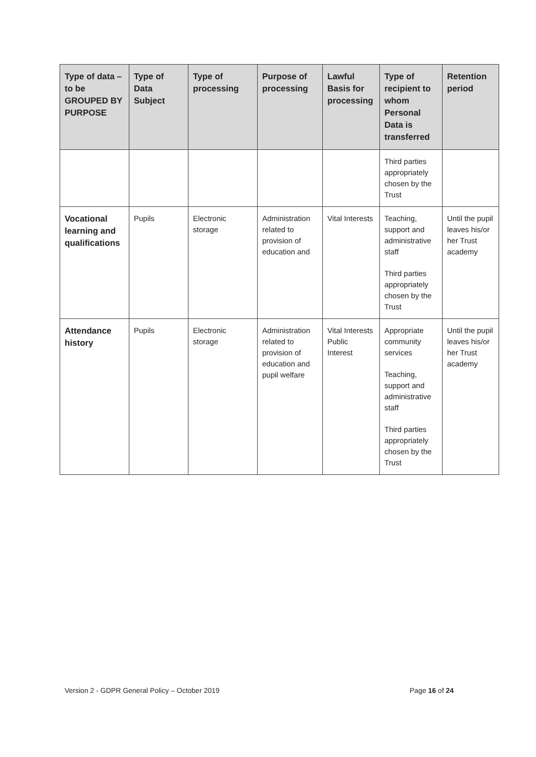| Type of data – to be GROUPED BY PURPOSE | Type of Data Subject | Type of processing | Purpose of processing | Lawful Basis for processing | Type of recipient to whom Personal Data is transferred | Retention period |
| --- | --- | --- | --- | --- | --- | --- |
| | | | | | Third parties appropriately chosen by the Trust | |
| Vocational learning and qualifications | Pupils | Electronic storage | Administration related to provision of education and | Vital Interests | Teaching, support and administrative staff Third parties appropriately chosen by the Trust | Until the pupil leaves his/or her Trust academy |
| Attendance history | Pupils | Electronic storage | Administration related to provision of education and pupil welfare | Vital Interests Public Interest | Appropriate community services Teaching, support and administrative staff Third parties appropriately chosen by the Trust | Until the pupil leaves his/or her Trust academy |
Version 2 - GDPR General Policy – October 2019 Page 16 of 24